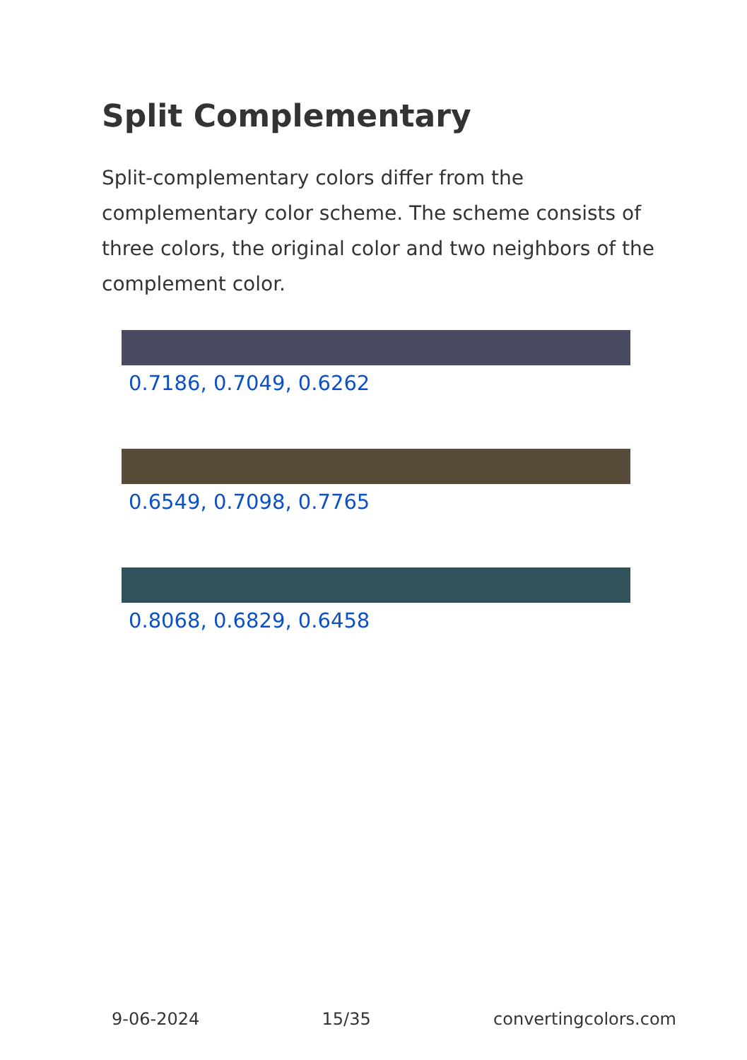Split Complementary
Split-complementary colors differ from the complementary color scheme. The scheme consists of three colors, the original color and two neighbors of the complement color.
0.7186, 0.7049, 0.6262
0.6549, 0.7098, 0.7765
0.8068, 0.6829, 0.6458
9-06-2024 15/35 convertingcolors.com